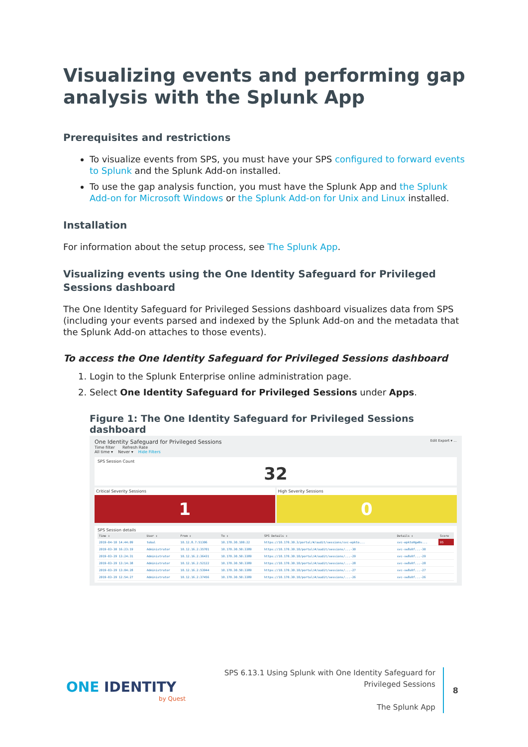Visualizing events and performing gap analysis with the Splunk App
Prerequisites and restrictions
To visualize events from SPS, you must have your SPS configured to forward events to Splunk and the Splunk Add-on installed.
To use the gap analysis function, you must have the Splunk App and the Splunk Add-on for Microsoft Windows or the Splunk Add-on for Unix and Linux installed.
Installation
For information about the setup process, see The Splunk App.
Visualizing events using the One Identity Safeguard for Privileged Sessions dashboard
The One Identity Safeguard for Privileged Sessions dashboard visualizes data from SPS (including your events parsed and indexed by the Splunk Add-on and the metadata that the Splunk Add-on attaches to those events).
To access the One Identity Safeguard for Privileged Sessions dashboard
1. Login to the Splunk Enterprise online administration page.
2. Select One Identity Safeguard for Privileged Sessions under Apps.
Figure 1: The One Identity Safeguard for Privileged Sessions dashboard
One Identity Safeguard for Privileged Sessions Edit Export ▾ ...
Time filter Refresh Rate
All time ▾ Never ▾ Hide Filters
SPS Session Count
32
Critical Severity Sessions High Severity Sessions
1 0
SPS Session details
| Time ⇕ | User ⇕ | From ⇕ | To ⇕ | SPS Details ⇕ | Details ⇕ | Score |
| --- | --- | --- | --- | --- | --- | --- |
| 2019-04-10 14:44:09 | tobal | 10.12.8.7:51306 | 10.170.30.100:22 | https://10.170.30.3/portal/#/audit/sessions/svc-epkto... | svc-epktoHgeNv... | 95 |
| 2019-03-30 16:23:19 | Administrator | 10.12.16.2:35701 | 10.170.30.50:3389 | https://10.170.30.10/portal/#/audit/sessions/...-30 | svc-vw8sRf...-30 | |
| 2019-03-29 13:24:31 | Administrator | 10.12.16.2:36431 | 10.170.30.50:3389 | https://10.170.30.10/portal/#/audit/sessions/...-29 | svc-vw8sRf...-29 | |
| 2019-03-29 13:14:38 | Administrator | 10.12.16.2:52122 | 10.170.30.50:3389 | https://10.170.30.10/portal/#/audit/sessions/...-28 | svc-vw8sRf...-28 | |
| 2019-03-29 13:04:28 | Administrator | 10.12.16.2:53944 | 10.170.30.50:3389 | https://10.170.30.10/portal/#/audit/sessions/...-27 | svc-vw8sRf...-27 | |
| 2019-03-29 12:54:27 | Administrator | 10.12.16.2:37456 | 10.170.30.50:3389 | https://10.170.30.10/portal/#/audit/sessions/...-26 | svc-vw8sRf...-26 | |
ONE IDENTITY
by Quest
SPS 6.13.1 Using Splunk with One Identity Safeguard for Privileged Sessions
The Splunk App
8